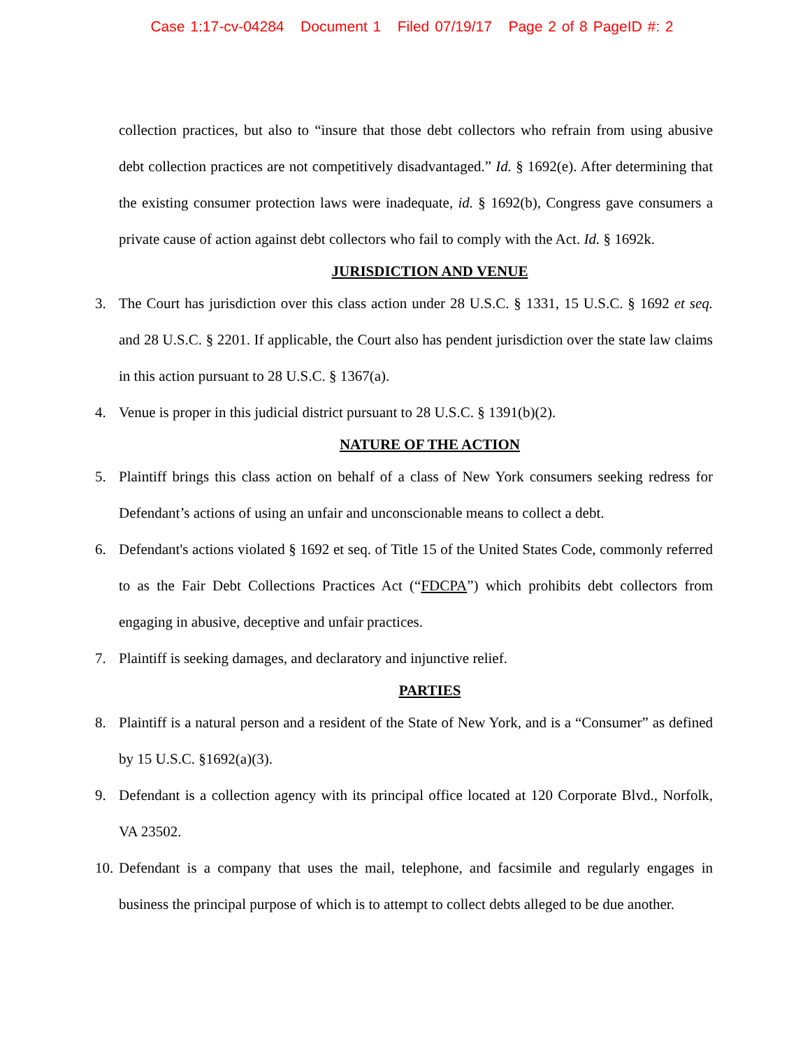Case 1:17-cv-04284 Document 1 Filed 07/19/17 Page 2 of 8 PageID #: 2
collection practices, but also to “insure that those debt collectors who refrain from using abusive debt collection practices are not competitively disadvantaged.” Id. § 1692(e). After determining that the existing consumer protection laws were inadequate, id. § 1692(b), Congress gave consumers a private cause of action against debt collectors who fail to comply with the Act. Id. § 1692k.
JURISDICTION AND VENUE
3. The Court has jurisdiction over this class action under 28 U.S.C. § 1331, 15 U.S.C. § 1692 et seq. and 28 U.S.C. § 2201. If applicable, the Court also has pendent jurisdiction over the state law claims in this action pursuant to 28 U.S.C. § 1367(a).
4. Venue is proper in this judicial district pursuant to 28 U.S.C. § 1391(b)(2).
NATURE OF THE ACTION
5. Plaintiff brings this class action on behalf of a class of New York consumers seeking redress for Defendant’s actions of using an unfair and unconscionable means to collect a debt.
6. Defendant's actions violated § 1692 et seq. of Title 15 of the United States Code, commonly referred to as the Fair Debt Collections Practices Act (“FDCPA”) which prohibits debt collectors from engaging in abusive, deceptive and unfair practices.
7. Plaintiff is seeking damages, and declaratory and injunctive relief.
PARTIES
8. Plaintiff is a natural person and a resident of the State of New York, and is a “Consumer” as defined by 15 U.S.C. §1692(a)(3).
9. Defendant is a collection agency with its principal office located at 120 Corporate Blvd., Norfolk, VA 23502.
10.
Defendant is a company that uses the mail, telephone, and facsimile and regularly engages in business the principal purpose of which is to attempt to collect debts alleged to be due another.